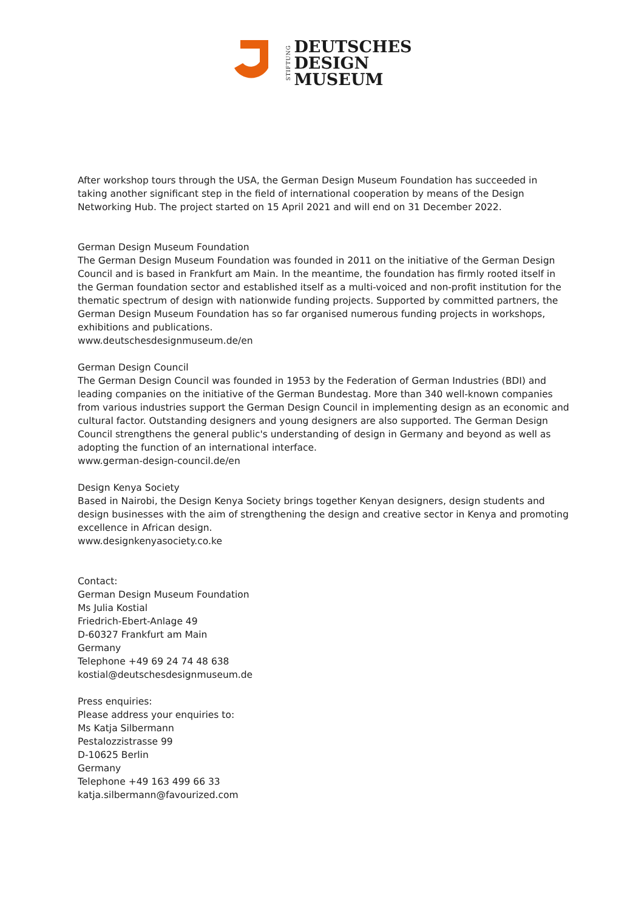STIFTUNG
DEUTSCHES
DESIGN
MUSEUM
After workshop tours through the USA, the German Design Museum Foundation has succeeded in taking another significant step in the field of international cooperation by means of the Design Networking Hub. The project started on 15 April 2021 and will end on 31 December 2022.
German Design Museum Foundation
The German Design Museum Foundation was founded in 2011 on the initiative of the German Design Council and is based in Frankfurt am Main. In the meantime, the foundation has firmly rooted itself in the German foundation sector and established itself as a multi-voiced and non-profit institution for the thematic spectrum of design with nationwide funding projects. Supported by committed partners, the German Design Museum Foundation has so far organised numerous funding projects in workshops, exhibitions and publications.
www.deutschesdesignmuseum.de/en
German Design Council
The German Design Council was founded in 1953 by the Federation of German Industries (BDI) and leading companies on the initiative of the German Bundestag. More than 340 well-known companies from various industries support the German Design Council in implementing design as an economic and cultural factor. Outstanding designers and young designers are also supported. The German Design Council strengthens the general public's understanding of design in Germany and beyond as well as adopting the function of an international interface.
www.german-design-council.de/en
Design Kenya Society
Based in Nairobi, the Design Kenya Society brings together Kenyan designers, design students and design businesses with the aim of strengthening the design and creative sector in Kenya and promoting excellence in African design.
www.designkenyasociety.co.ke
Contact:
German Design Museum Foundation
Ms Julia Kostial
Friedrich-Ebert-Anlage 49
D-60327 Frankfurt am Main
Germany
Telephone +49 69 24 74 48 638
kostial@deutschesdesignmuseum.de
Press enquiries:
Please address your enquiries to:
Ms Katja Silbermann
Pestalozzistrasse 99
D-10625 Berlin
Germany
Telephone +49 163 499 66 33
katja.silbermann@favourized.com